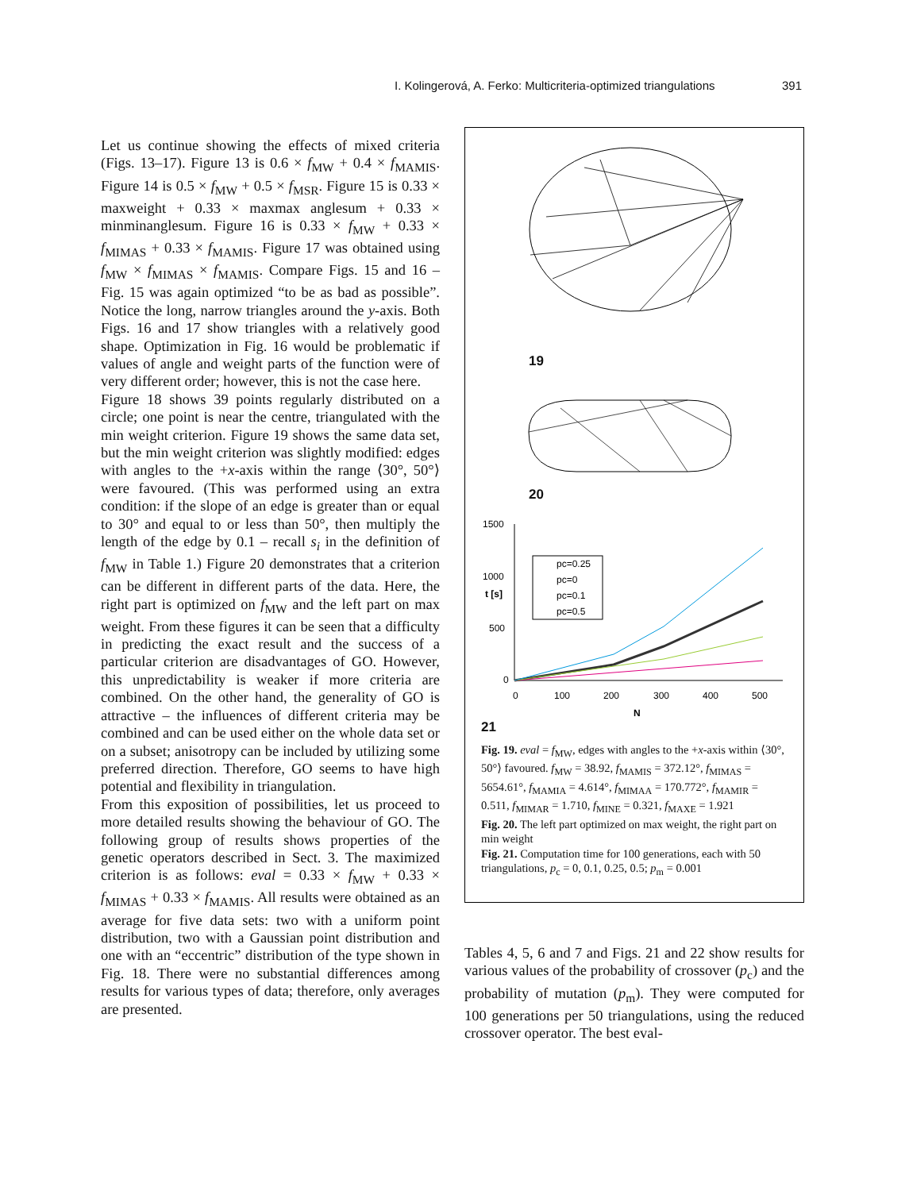I. Kolingerová, A. Ferko: Multicriteria-optimized triangulations 391
Let us continue showing the effects of mixed criteria (Figs. 13–17). Figure 13 is 0.6 × f<sub>MW</sub> + 0.4 × f<sub>MAMIS</sub>. Figure 14 is 0.5 × f<sub>MW</sub> + 0.5 × f<sub>MSR</sub>. Figure 15 is 0.33 × maxweight + 0.33 × maxmax anglesum + 0.33 × minminanglesum. Figure 16 is 0.33 × f<sub>MW</sub> + 0.33 × f<sub>MIMAS</sub> + 0.33 × f<sub>MAMIS</sub>. Figure 17 was obtained using f<sub>MW</sub> × f<sub>MIMAS</sub> × f<sub>MAMIS</sub>. Compare Figs. 15 and 16 – Fig. 15 was again optimized “to be as bad as possible”. Notice the long, narrow triangles around the y-axis. Both Figs. 16 and 17 show triangles with a relatively good shape. Optimization in Fig. 16 would be problematic if values of angle and weight parts of the function were of very different order; however, this is not the case here.
Figure 18 shows 39 points regularly distributed on a circle; one point is near the centre, triangulated with the min weight criterion. Figure 19 shows the same data set, but the min weight criterion was slightly modified: edges with angles to the +x-axis within the range ⟨30°, 50°⟩ were favoured. (This was performed using an extra condition: if the slope of an edge is greater than or equal to 30° and equal to or less than 50°, then multiply the length of the edge by 0.1 – recall s<sub>i</sub> in the definition of f<sub>MW</sub> in Table 1.) Figure 20 demonstrates that a criterion can be different in different parts of the data. Here, the right part is optimized on f<sub>MW</sub> and the left part on max weight. From these figures it can be seen that a difficulty in predicting the exact result and the success of a particular criterion are disadvantages of GO. However, this unpredictability is weaker if more criteria are combined. On the other hand, the generality of GO is attractive – the influences of different criteria may be combined and can be used either on the whole data set or on a subset; anisotropy can be included by utilizing some preferred direction. Therefore, GO seems to have high potential and flexibility in triangulation.
From this exposition of possibilities, let us proceed to more detailed results showing the behaviour of GO. The following group of results shows properties of the genetic operators described in Sect. 3. The maximized criterion is as follows: eval = 0.33 × f<sub>MW</sub> + 0.33 × f<sub>MIMAS</sub> + 0.33 × f<sub>MAMIS</sub>. All results were obtained as an average for five data sets: two with a uniform point distribution, two with a Gaussian point distribution and one with an “eccentric” distribution of the type shown in Fig. 18. There were no substantial differences among results for various types of data; therefore, only averages are presented.
19
20
1500
1000
500
0
0
100
200
300
400
500
N
t [s]
pc=0.25
pc=0
pc=0.1
pc=0.5
21
Fig. 19. eval = f<sub>MW</sub>, edges with angles to the +x-axis within ⟨30°, 50°⟩ favoured. f<sub>MW</sub> = 38.92, f<sub>MAMIS</sub> = 372.12°, f<sub>MIMAS</sub> = 5654.61°, f<sub>MAMIA</sub> = 4.614°, f<sub>MIMAA</sub> = 170.772°, f<sub>MAMIR</sub> = 0.511, f<sub>MIMAR</sub> = 1.710, f<sub>MINE</sub> = 0.321, f<sub>MAXE</sub> = 1.921
Fig. 20. The left part optimized on max weight, the right part on min weight
Fig. 21. Computation time for 100 generations, each with 50 triangulations, p<sub>c</sub> = 0, 0.1, 0.25, 0.5; p<sub>m</sub> = 0.001
Tables 4, 5, 6 and 7 and Figs. 21 and 22 show results for various values of the probability of crossover (p<sub>c</sub>) and the probability of mutation (p<sub>m</sub>). They were computed for 100 generations per 50 triangulations, using the reduced crossover operator. The best eval-